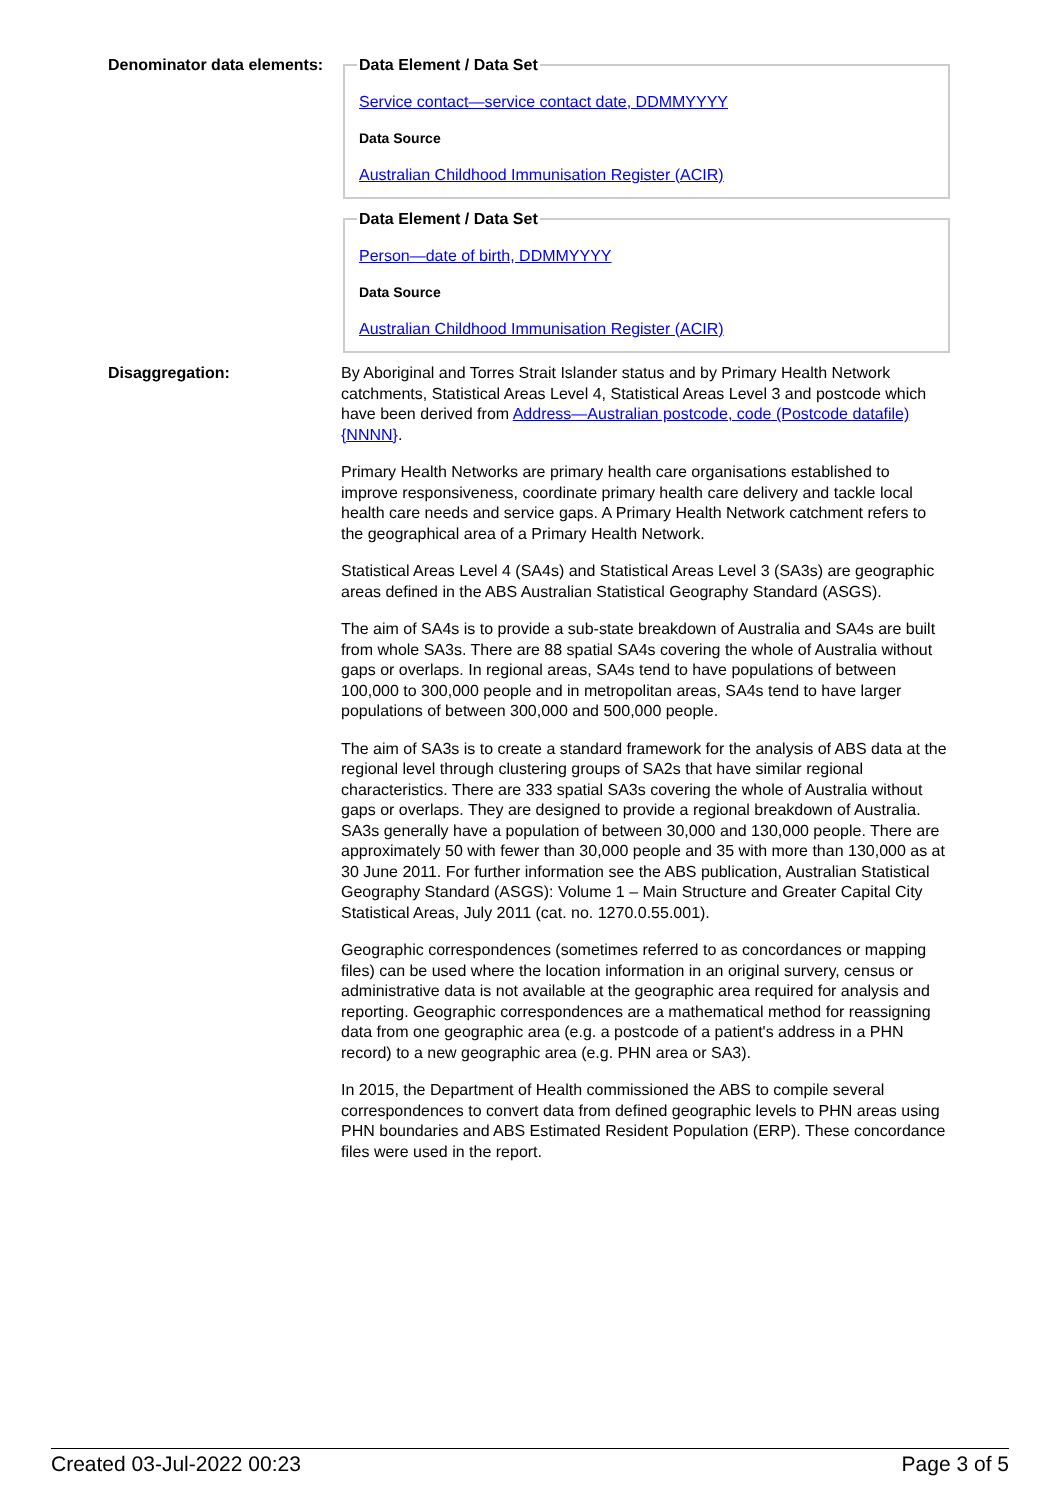Denominator data elements:
Data Element / Data Set
Service contact—service contact date, DDMMYYYY
Data Source
Australian Childhood Immunisation Register (ACIR) Data Element / Data Set
Person—date of birth, DDMMYYYY
Data Source
Australian Childhood Immunisation Register (ACIR)
Disaggregation: By Aboriginal and Torres Strait Islander status and by Primary Health Network catchments, Statistical Areas Level 4, Statistical Areas Level 3 and postcode which have been derived from Address—Australian postcode, code (Postcode datafile) {NNNN}.
Primary Health Networks are primary health care organisations established to improve responsiveness, coordinate primary health care delivery and tackle local health care needs and service gaps. A Primary Health Network catchment refers to the geographical area of a Primary Health Network.
Statistical Areas Level 4 (SA4s) and Statistical Areas Level 3 (SA3s) are geographic areas defined in the ABS Australian Statistical Geography Standard (ASGS).
The aim of SA4s is to provide a sub-state breakdown of Australia and SA4s are built from whole SA3s. There are 88 spatial SA4s covering the whole of Australia without gaps or overlaps. In regional areas, SA4s tend to have populations of between 100,000 to 300,000 people and in metropolitan areas, SA4s tend to have larger populations of between 300,000 and 500,000 people.
The aim of SA3s is to create a standard framework for the analysis of ABS data at the regional level through clustering groups of SA2s that have similar regional characteristics. There are 333 spatial SA3s covering the whole of Australia without gaps or overlaps. They are designed to provide a regional breakdown of Australia. SA3s generally have a population of between 30,000 and 130,000 people. There are approximately 50 with fewer than 30,000 people and 35 with more than 130,000 as at 30 June 2011. For further information see the ABS publication, Australian Statistical Geography Standard (ASGS): Volume 1 – Main Structure and Greater Capital City Statistical Areas, July 2011 (cat. no. 1270.0.55.001).
Geographic correspondences (sometimes referred to as concordances or mapping files) can be used where the location information in an original survery, census or administrative data is not available at the geographic area required for analysis and reporting. Geographic correspondences are a mathematical method for reassigning data from one geographic area (e.g. a postcode of a patient's address in a PHN record) to a new geographic area (e.g. PHN area or SA3).
In 2015, the Department of Health commissioned the ABS to compile several correspondences to convert data from defined geographic levels to PHN areas using PHN boundaries and ABS Estimated Resident Population (ERP). These concordance files were used in the report.
Created 03-Jul-2022 00:23 Page 3 of 5